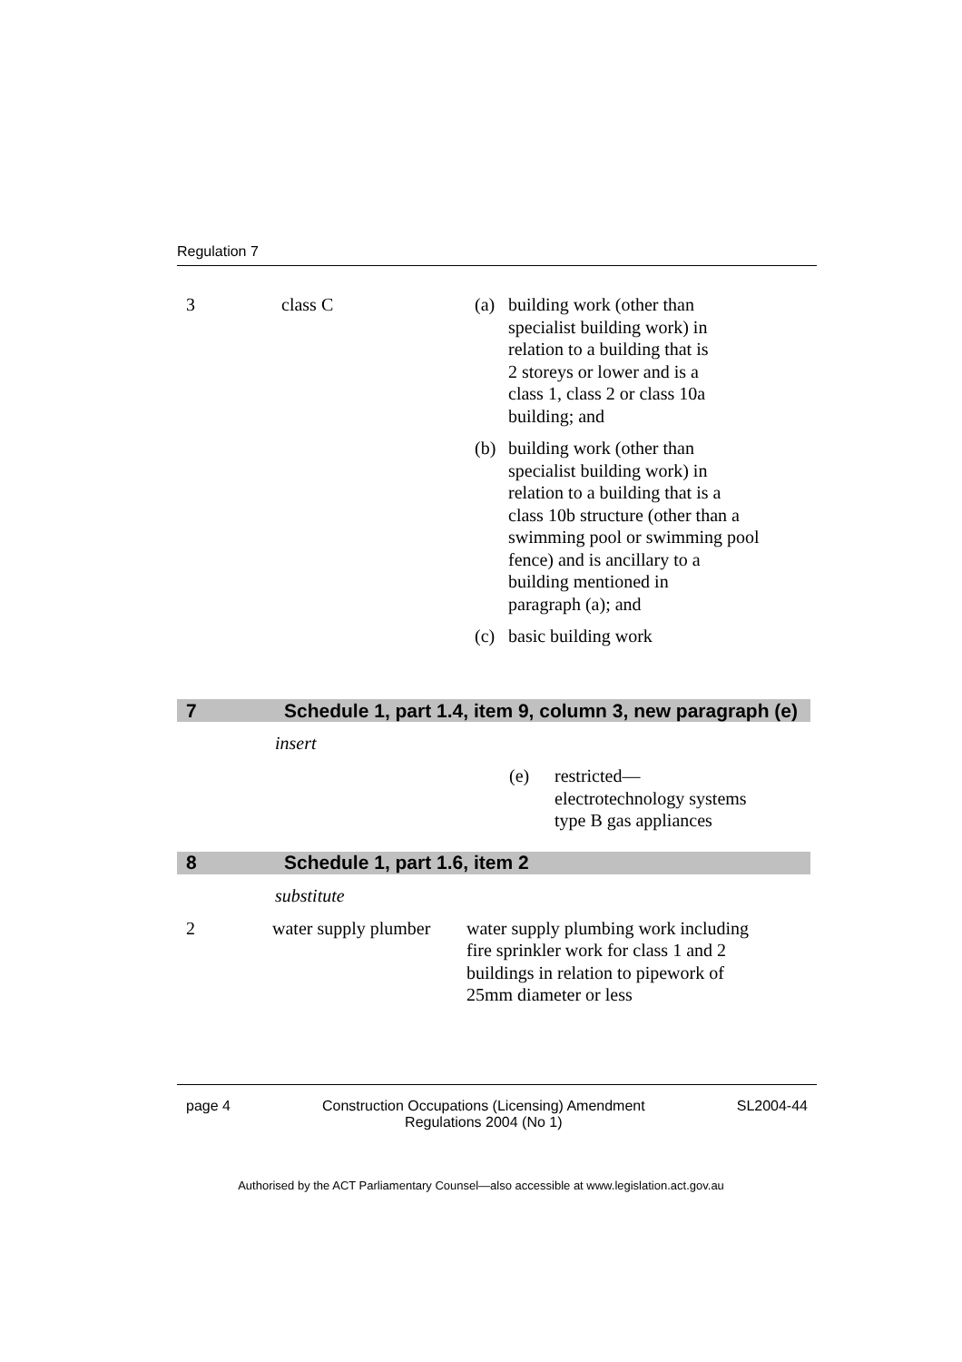Regulation 7
| 3 | class C | / (a) / building work (other than specialist building work) in relation to a building that is 2 storeys or lower and is a class 1, class 2 or class 10a building; and / / (b) / building work (other than specialist building work) in relation to a building that is a class 10b structure (other than a swimming pool or swimming pool fence) and is ancillary to a building mentioned in paragraph (a); and / / (c) / basic building work / |
7 Schedule 1, part 1.4, item 9, column 3, new paragraph (e)
insert
| (e) | restricted— electrotechnology systems type B gas appliances |
8 Schedule 1, part 1.6, item 2
substitute
| 2 | water supply plumber | water supply plumbing work including fire sprinkler work for class 1 and 2 buildings in relation to pipework of 25mm diameter or less |
page 4 Construction Occupations (Licensing) Amendment
Regulations 2004 (No 1) SL2004-44
Authorised by the ACT Parliamentary Counsel—also accessible at www.legislation.act.gov.au